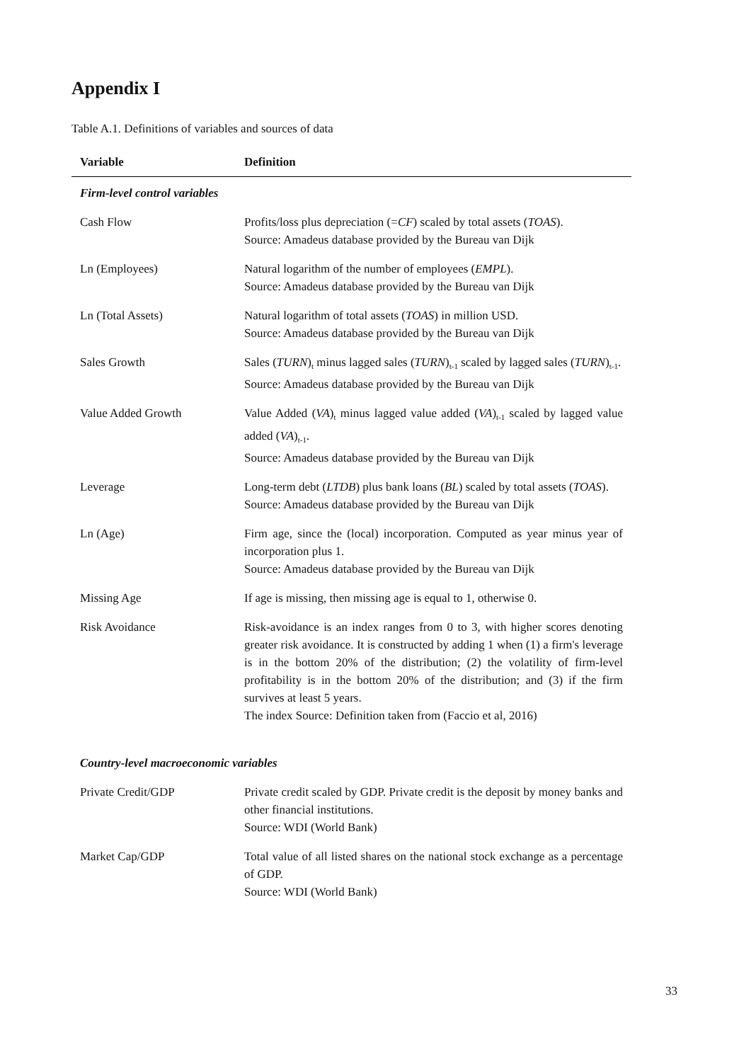Appendix I
Table A.1. Definitions of variables and sources of data
| Variable | Definition |
| --- | --- |
| Firm-level control variables | |
| Cash Flow | Profits/loss plus depreciation (= CF ) scaled by total assets ( TOAS ). Source: Amadeus database provided by the Bureau van Dijk |
| Ln (Employees) | Natural logarithm of the number of employees ( EMPL ). Source: Amadeus database provided by the Bureau van Dijk |
| Ln (Total Assets) | Natural logarithm of total assets ( TOAS ) in million USD. Source: Amadeus database provided by the Bureau van Dijk |
| Sales Growth | Sales ( TURN )<sub>t</sub> minus lagged sales ( TURN )<sub>t-1</sub> scaled by lagged sales ( TURN )<sub>t-1</sub>. Source: Amadeus database provided by the Bureau van Dijk |
| Value Added Growth | Value Added ( VA )<sub>t</sub> minus lagged value added ( VA )<sub>t-1</sub> scaled by lagged value added ( VA )<sub>t-1</sub>. Source: Amadeus database provided by the Bureau van Dijk |
| Leverage | Long-term debt ( LTDB ) plus bank loans ( BL ) scaled by total assets ( TOAS ). Source: Amadeus database provided by the Bureau van Dijk |
| Ln (Age) | Firm age, since the (local) incorporation. Computed as year minus year of incorporation plus 1. Source: Amadeus database provided by the Bureau van Dijk |
| Missing Age | If age is missing, then missing age is equal to 1, otherwise 0. |
| Risk Avoidance | Risk-avoidance is an index ranges from 0 to 3, with higher scores denoting greater risk avoidance. It is constructed by adding 1 when (1) a firm's leverage is in the bottom 20% of the distribution; (2) the volatility of firm-level profitability is in the bottom 20% of the distribution; and (3) if the firm survives at least 5 years. The index Source: Definition taken from (Faccio et al, 2016) |
| Country-level macroeconomic variables | |
| Private Credit/GDP | Private credit scaled by GDP. Private credit is the deposit by money banks and other financial institutions. Source: WDI (World Bank) |
| Market Cap/GDP | Total value of all listed shares on the national stock exchange as a percentage of GDP. Source: WDI (World Bank) |
33